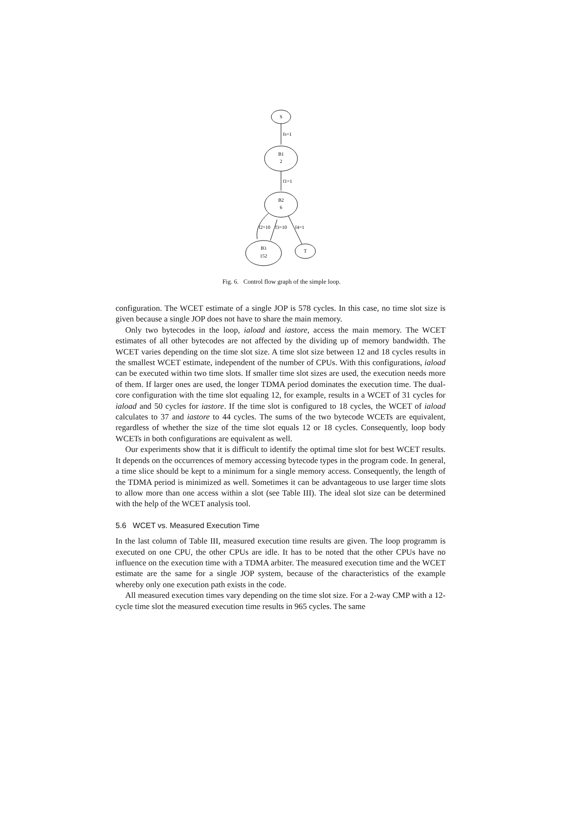S
fs=1
B1
2
f1=1
B2
6
f2=10
f3=10
f4=1
B3
152
T
Fig. 6. Control flow graph of the simple loop.
configuration. The WCET estimate of a single JOP is 578 cycles. In this case, no time slot size is given because a single JOP does not have to share the main memory.
Only two bytecodes in the loop, iaload and iastore, access the main memory. The WCET estimates of all other bytecodes are not affected by the dividing up of memory bandwidth. The WCET varies depending on the time slot size. A time slot size between 12 and 18 cycles results in the smallest WCET estimate, independent of the number of CPUs. With this configurations, iaload can be executed within two time slots. If smaller time slot sizes are used, the execution needs more of them. If larger ones are used, the longer TDMA period dominates the execution time. The dual-core configuration with the time slot equaling 12, for example, results in a WCET of 31 cycles for iaload and 50 cycles for iastore. If the time slot is configured to 18 cycles, the WCET of iaload calculates to 37 and iastore to 44 cycles. The sums of the two bytecode WCETs are equivalent, regardless of whether the size of the time slot equals 12 or 18 cycles. Consequently, loop body WCETs in both configurations are equivalent as well.
Our experiments show that it is difficult to identify the optimal time slot for best WCET results. It depends on the occurrences of memory accessing bytecode types in the program code. In general, a time slice should be kept to a minimum for a single memory access. Consequently, the length of the TDMA period is minimized as well. Sometimes it can be advantageous to use larger time slots to allow more than one access within a slot (see Table III). The ideal slot size can be determined with the help of the WCET analysis tool.
5.6 WCET vs. Measured Execution Time
In the last column of Table III, measured execution time results are given. The loop programm is executed on one CPU, the other CPUs are idle. It has to be noted that the other CPUs have no influence on the execution time with a TDMA arbiter. The measured execution time and the WCET estimate are the same for a single JOP system, because of the characteristics of the example whereby only one execution path exists in the code.
All measured execution times vary depending on the time slot size. For a 2-way CMP with a 12-cycle time slot the measured execution time results in 965 cycles. The same